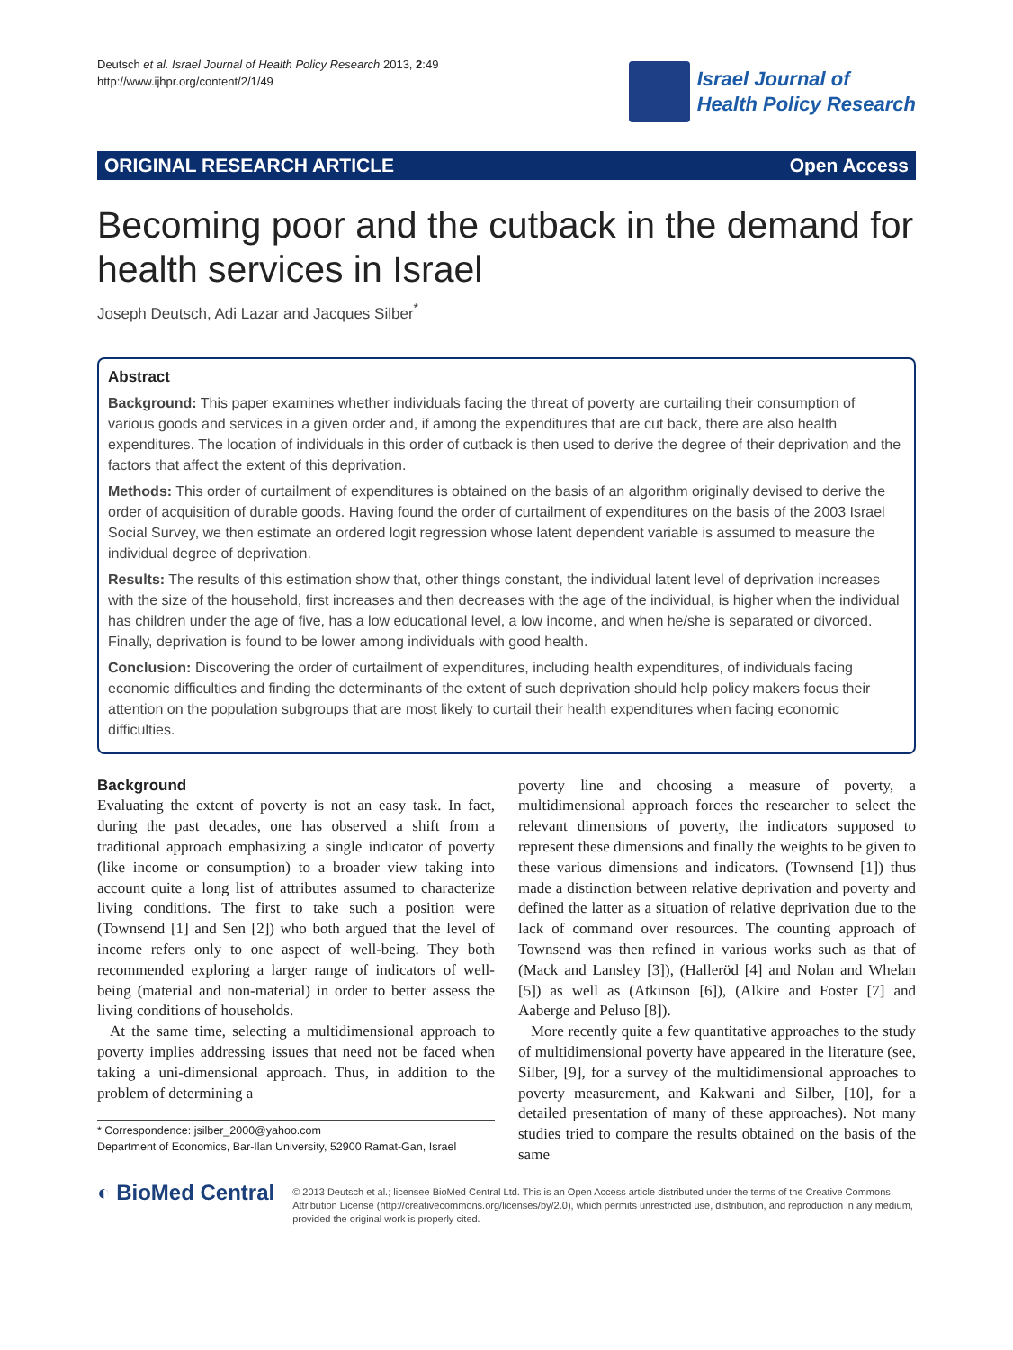Deutsch et al. Israel Journal of Health Policy Research 2013, 2:49
http://www.ijhpr.org/content/2/1/49
Israel Journal of
Health Policy Research
ORIGINAL RESEARCH ARTICLE Open Access
Becoming poor and the cutback in the demand for health services in Israel
Joseph Deutsch, Adi Lazar and Jacques Silber<sup>*</sup>
Abstract
Background: This paper examines whether individuals facing the threat of poverty are curtailing their consumption of various goods and services in a given order and, if among the expenditures that are cut back, there are also health expenditures. The location of individuals in this order of cutback is then used to derive the degree of their deprivation and the factors that affect the extent of this deprivation.
Methods: This order of curtailment of expenditures is obtained on the basis of an algorithm originally devised to derive the order of acquisition of durable goods. Having found the order of curtailment of expenditures on the basis of the 2003 Israel Social Survey, we then estimate an ordered logit regression whose latent dependent variable is assumed to measure the individual degree of deprivation.
Results: The results of this estimation show that, other things constant, the individual latent level of deprivation increases with the size of the household, first increases and then decreases with the age of the individual, is higher when the individual has children under the age of five, has a low educational level, a low income, and when he/she is separated or divorced. Finally, deprivation is found to be lower among individuals with good health.
Conclusion: Discovering the order of curtailment of expenditures, including health expenditures, of individuals facing economic difficulties and finding the determinants of the extent of such deprivation should help policy makers focus their attention on the population subgroups that are most likely to curtail their health expenditures when facing economic difficulties.
Background
Evaluating the extent of poverty is not an easy task. In fact, during the past decades, one has observed a shift from a traditional approach emphasizing a single indicator of poverty (like income or consumption) to a broader view taking into account quite a long list of attributes assumed to characterize living conditions. The first to take such a position were (Townsend [1] and Sen [2]) who both argued that the level of income refers only to one aspect of well-being. They both recommended exploring a larger range of indicators of well-being (material and non-material) in order to better assess the living conditions of households.
At the same time, selecting a multidimensional approach to poverty implies addressing issues that need not be faced when taking a uni-dimensional approach. Thus, in addition to the problem of determining a
* Correspondence: jsilber_2000@yahoo.com
Department of Economics, Bar-Ilan University, 52900 Ramat-Gan, Israel
poverty line and choosing a measure of poverty, a multidimensional approach forces the researcher to select the relevant dimensions of poverty, the indicators supposed to represent these dimensions and finally the weights to be given to these various dimensions and indicators. (Townsend [1]) thus made a distinction between relative deprivation and poverty and defined the latter as a situation of relative deprivation due to the lack of command over resources. The counting approach of Townsend was then refined in various works such as that of (Mack and Lansley [3]), (Halleröd [4] and Nolan and Whelan [5]) as well as (Atkinson [6]), (Alkire and Foster [7] and Aaberge and Peluso [8]).
More recently quite a few quantitative approaches to the study of multidimensional poverty have appeared in the literature (see, Silber, [9], for a survey of the multidimensional approaches to poverty measurement, and Kakwani and Silber, [10], for a detailed presentation of many of these approaches). Not many studies tried to compare the results obtained on the basis of the same
◐ BioMed Central
© 2013 Deutsch et al.; licensee BioMed Central Ltd. This is an Open Access article distributed under the terms of the Creative Commons Attribution License (http://creativecommons.org/licenses/by/2.0), which permits unrestricted use, distribution, and reproduction in any medium, provided the original work is properly cited.